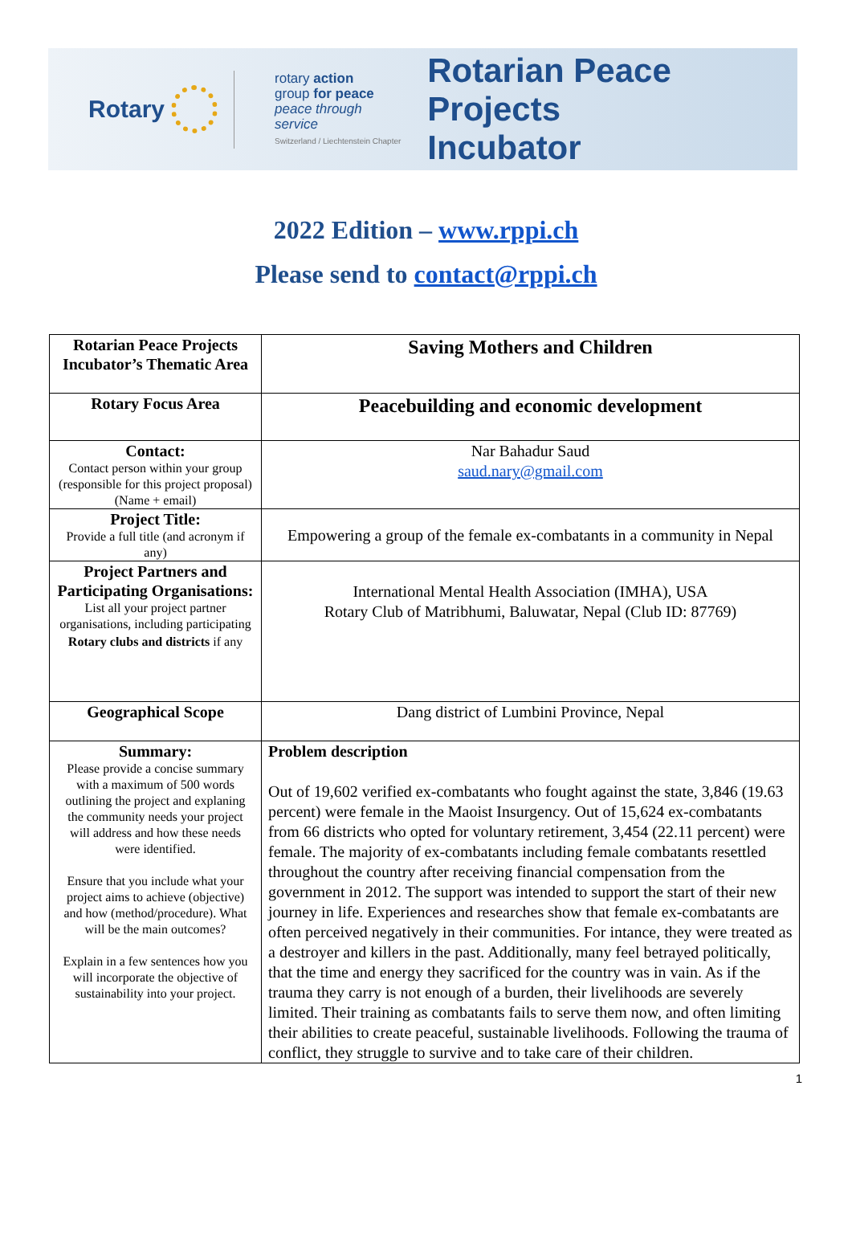Rotary
rotary action
group for peace
peace through service
Switzerland / Liechtenstein Chapter
Rotarian Peace Projects
Incubator
2022 Edition – www.rppi.ch
Please send to contact@rppi.ch
| Rotarian Peace Projects Incubator’s Thematic Area | Saving Mothers and Children |
| Rotary Focus Area | Peacebuilding and economic development |
| Contact: Contact person within your group (responsible for this project proposal)(Name + email) | Nar Bahadur Saud saud.nary@gmail.com |
| Project Title: Provide a full title (and acronym if any) | Empowering a group of the female ex-combatants in a community in Nepal |
| Project Partners and Participating Organisations: List all your project partner organisations, including participating Rotary clubs and districts if any | International Mental Health Association (IMHA), USA Rotary Club of Matribhumi, Baluwatar, Nepal (Club ID: 87769) |
| Geographical Scope | Dang district of Lumbini Province, Nepal |
| Summary: Please provide a concise summary with a maximum of 500 words outlining the project and explaning the community needs your project will address and how these needs were identified. Ensure that you include what your project aims to achieve (objective) and how (method/procedure). What will be the main outcomes? Explain in a few sentences how you will incorporate the objective of sustainability into your project. | Problem description Out of 19,602 verified ex-combatants who fought against the state, 3,846 (19.63 percent) were female in the Maoist Insurgency. Out of 15,624 ex-combatants from 66 districts who opted for voluntary retirement, 3,454 (22.11 percent) were female. The majority of ex-combatants including female combatants resettled throughout the country after receiving financial compensation from the government in 2012. The support was intended to support the start of their new journey in life. Experiences and researches show that female ex-combatants are often perceived negatively in their communities. For intance, they were treated as a destroyer and killers in the past. Additionally, many feel betrayed politically, that the time and energy they sacrificed for the country was in vain. As if the trauma they carry is not enough of a burden, their livelihoods are severely limited. Their training as combatants fails to serve them now, and often limiting their abilities to create peaceful, sustainable livelihoods. Following the trauma of conflict, they struggle to survive and to take care of their children. |
1